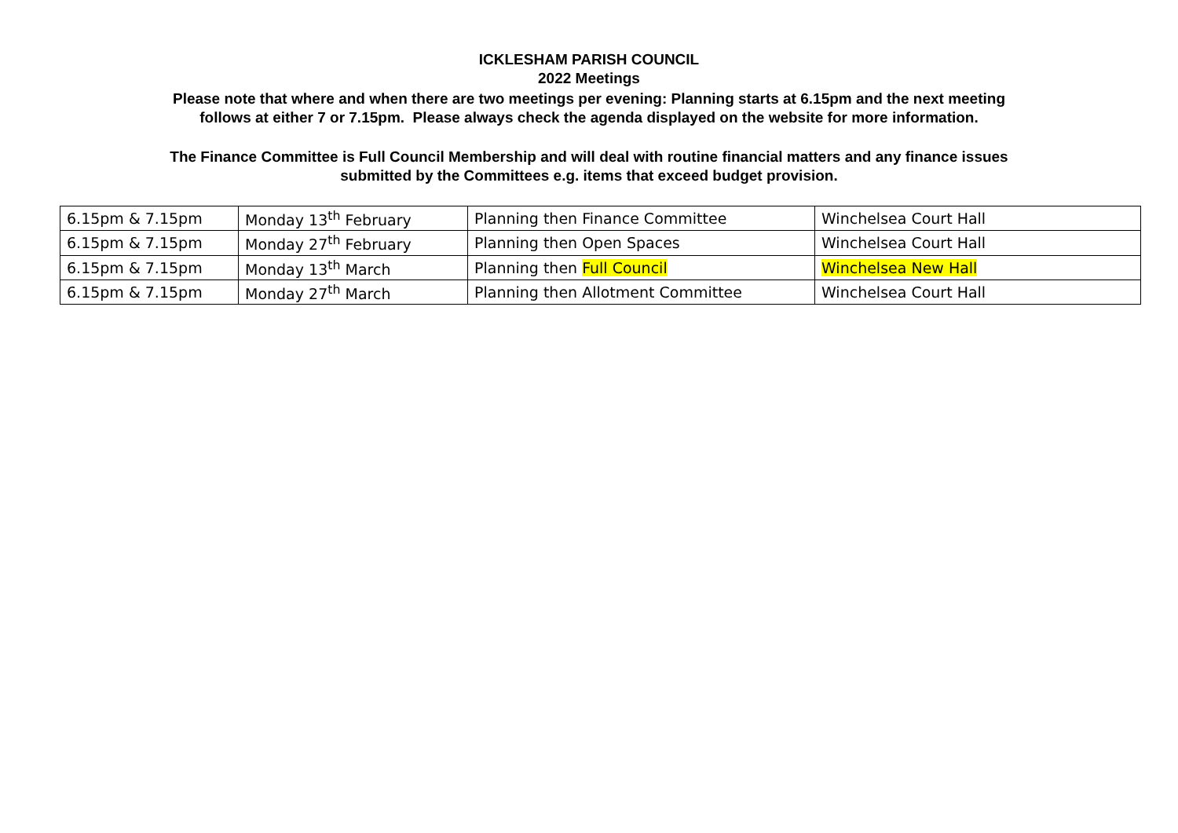ICKLESHAM PARISH COUNCIL
2022 Meetings
Please note that where and when there are two meetings per evening: Planning starts at 6.15pm and the next meeting
follows at either 7 or 7.15pm. Please always check the agenda displayed on the website for more information.
The Finance Committee is Full Council Membership and will deal with routine financial matters and any finance issues
submitted by the Committees e.g. items that exceed budget provision.
| 6.15pm & 7.15pm | Monday 13<sup>th</sup> February | Planning then Finance Committee | Winchelsea Court Hall |
| 6.15pm & 7.15pm | Monday 27<sup>th</sup> February | Planning then Open Spaces | Winchelsea Court Hall |
| 6.15pm & 7.15pm | Monday 13<sup>th</sup> March | Planning then Full Council | Winchelsea New Hall |
| 6.15pm & 7.15pm | Monday 27<sup>th</sup> March | Planning then Allotment Committee | Winchelsea Court Hall |